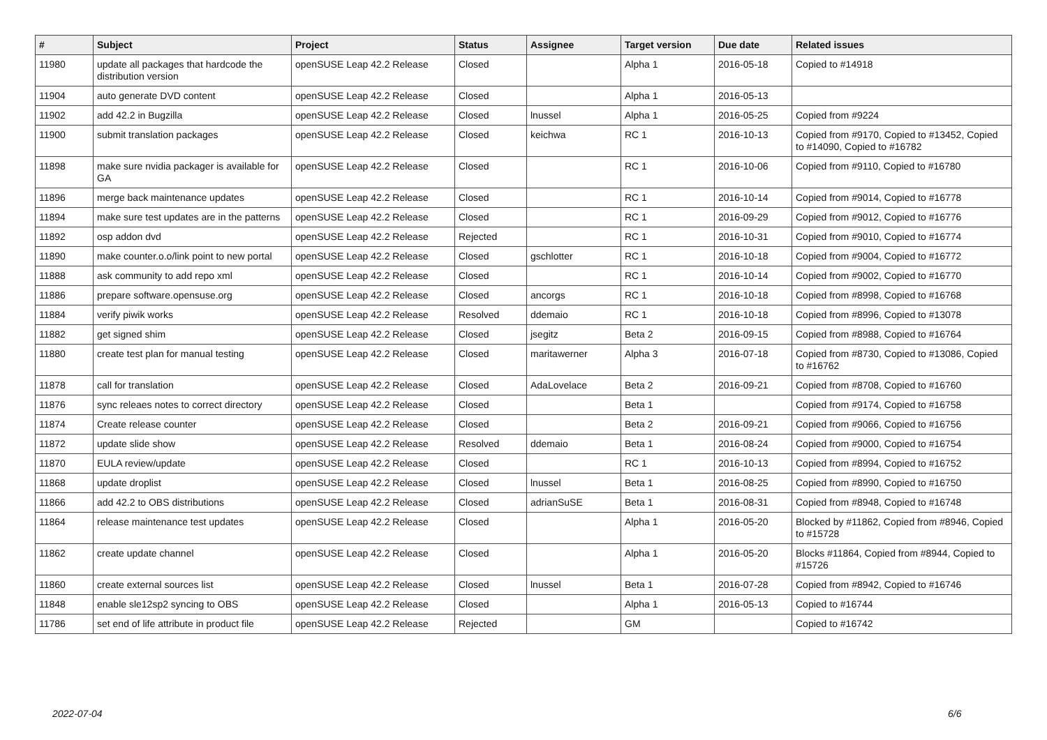| # | Subject | Project | Status | Assignee | Target version | Due date | Related issues |
| --- | --- | --- | --- | --- | --- | --- | --- |
| 11980 | update all packages that hardcode the distribution version | openSUSE Leap 42.2 Release | Closed | | Alpha 1 | 2016-05-18 | Copied to #14918 |
| 11904 | auto generate DVD content | openSUSE Leap 42.2 Release | Closed | | Alpha 1 | 2016-05-13 | |
| 11902 | add 42.2 in Bugzilla | openSUSE Leap 42.2 Release | Closed | lnussel | Alpha 1 | 2016-05-25 | Copied from #9224 |
| 11900 | submit translation packages | openSUSE Leap 42.2 Release | Closed | keichwa | RC 1 | 2016-10-13 | Copied from #9170, Copied to #13452, Copied to #14090, Copied to #16782 |
| 11898 | make sure nvidia packager is available for GA | openSUSE Leap 42.2 Release | Closed | | RC 1 | 2016-10-06 | Copied from #9110, Copied to #16780 |
| 11896 | merge back maintenance updates | openSUSE Leap 42.2 Release | Closed | | RC 1 | 2016-10-14 | Copied from #9014, Copied to #16778 |
| 11894 | make sure test updates are in the patterns | openSUSE Leap 42.2 Release | Closed | | RC 1 | 2016-09-29 | Copied from #9012, Copied to #16776 |
| 11892 | osp addon dvd | openSUSE Leap 42.2 Release | Rejected | | RC 1 | 2016-10-31 | Copied from #9010, Copied to #16774 |
| 11890 | make counter.o.o/link point to new portal | openSUSE Leap 42.2 Release | Closed | gschlotter | RC 1 | 2016-10-18 | Copied from #9004, Copied to #16772 |
| 11888 | ask community to add repo xml | openSUSE Leap 42.2 Release | Closed | | RC 1 | 2016-10-14 | Copied from #9002, Copied to #16770 |
| 11886 | prepare software.opensuse.org | openSUSE Leap 42.2 Release | Closed | ancorgs | RC 1 | 2016-10-18 | Copied from #8998, Copied to #16768 |
| 11884 | verify piwik works | openSUSE Leap 42.2 Release | Resolved | ddemaio | RC 1 | 2016-10-18 | Copied from #8996, Copied to #13078 |
| 11882 | get signed shim | openSUSE Leap 42.2 Release | Closed | jsegitz | Beta 2 | 2016-09-15 | Copied from #8988, Copied to #16764 |
| 11880 | create test plan for manual testing | openSUSE Leap 42.2 Release | Closed | maritawerner | Alpha 3 | 2016-07-18 | Copied from #8730, Copied to #13086, Copied to #16762 |
| 11878 | call for translation | openSUSE Leap 42.2 Release | Closed | AdaLovelace | Beta 2 | 2016-09-21 | Copied from #8708, Copied to #16760 |
| 11876 | sync releaes notes to correct directory | openSUSE Leap 42.2 Release | Closed | | Beta 1 | | Copied from #9174, Copied to #16758 |
| 11874 | Create release counter | openSUSE Leap 42.2 Release | Closed | | Beta 2 | 2016-09-21 | Copied from #9066, Copied to #16756 |
| 11872 | update slide show | openSUSE Leap 42.2 Release | Resolved | ddemaio | Beta 1 | 2016-08-24 | Copied from #9000, Copied to #16754 |
| 11870 | EULA review/update | openSUSE Leap 42.2 Release | Closed | | RC 1 | 2016-10-13 | Copied from #8994, Copied to #16752 |
| 11868 | update droplist | openSUSE Leap 42.2 Release | Closed | lnussel | Beta 1 | 2016-08-25 | Copied from #8990, Copied to #16750 |
| 11866 | add 42.2 to OBS distributions | openSUSE Leap 42.2 Release | Closed | adrianSuSE | Beta 1 | 2016-08-31 | Copied from #8948, Copied to #16748 |
| 11864 | release maintenance test updates | openSUSE Leap 42.2 Release | Closed | | Alpha 1 | 2016-05-20 | Blocked by #11862, Copied from #8946, Copied to #15728 |
| 11862 | create update channel | openSUSE Leap 42.2 Release | Closed | | Alpha 1 | 2016-05-20 | Blocks #11864, Copied from #8944, Copied to #15726 |
| 11860 | create external sources list | openSUSE Leap 42.2 Release | Closed | lnussel | Beta 1 | 2016-07-28 | Copied from #8942, Copied to #16746 |
| 11848 | enable sle12sp2 syncing to OBS | openSUSE Leap 42.2 Release | Closed | | Alpha 1 | 2016-05-13 | Copied to #16744 |
| 11786 | set end of life attribute in product file | openSUSE Leap 42.2 Release | Rejected | | GM | | Copied to #16742 |
2022-07-04 6/6